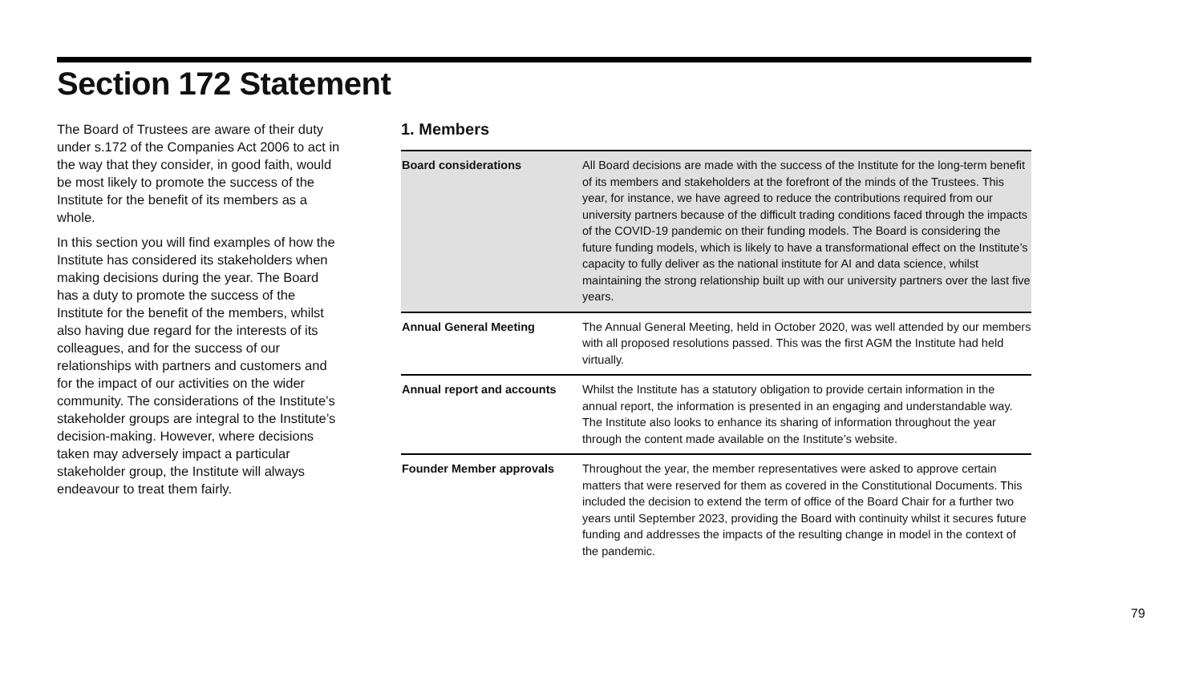Section 172 Statement
The Board of Trustees are aware of their duty under s.172 of the Companies Act 2006 to act in the way that they consider, in good faith, would be most likely to promote the success of the Institute for the benefit of its members as a whole.
In this section you will find examples of how the Institute has considered its stakeholders when making decisions during the year. The Board has a duty to promote the success of the Institute for the benefit of the members, whilst also having due regard for the interests of its colleagues, and for the success of our relationships with partners and customers and for the impact of our activities on the wider community. The considerations of the Institute’s stakeholder groups are integral to the Institute’s decision-making. However, where decisions taken may adversely impact a particular stakeholder group, the Institute will always endeavour to treat them fairly.
1. Members
| Board considerations | All Board decisions are made with the success of the Institute for the long-term benefit of its members and stakeholders at the forefront of the minds of the Trustees. This year, for instance, we have agreed to reduce the contributions required from our university partners because of the difficult trading conditions faced through the impacts of the COVID-19 pandemic on their funding models. The Board is considering the future funding models, which is likely to have a transformational effect on the Institute’s capacity to fully deliver as the national institute for AI and data science, whilst maintaining the strong relationship built up with our university partners over the last five years. |
| Annual General Meeting | The Annual General Meeting, held in October 2020, was well attended by our members with all proposed resolutions passed. This was the first AGM the Institute had held virtually. |
| Annual report and accounts | Whilst the Institute has a statutory obligation to provide certain information in the annual report, the information is presented in an engaging and understandable way. The Institute also looks to enhance its sharing of information throughout the year through the content made available on the Institute’s website. |
| Founder Member approvals | Throughout the year, the member representatives were asked to approve certain matters that were reserved for them as covered in the Constitutional Documents. This included the decision to extend the term of office of the Board Chair for a further two years until September 2023, providing the Board with continuity whilst it secures future funding and addresses the impacts of the resulting change in model in the context of the pandemic. |
79